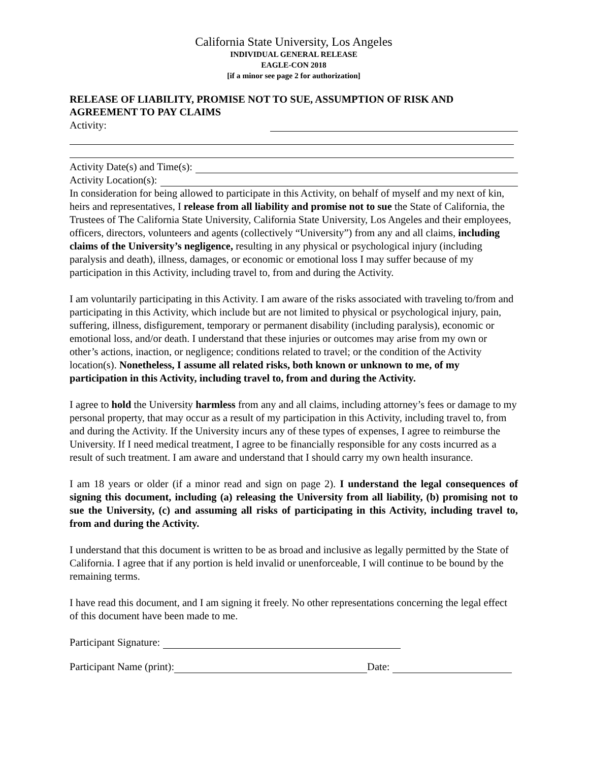California State University, Los Angeles
INDIVIDUAL GENERAL RELEASE
EAGLE-CON 2018
[if a minor see page 2 for authorization]
RELEASE OF LIABILITY, PROMISE NOT TO SUE, ASSUMPTION OF RISK AND AGREEMENT TO PAY CLAIMS
Activity:
Activity Date(s) and Time(s):
Activity Location(s):
In consideration for being allowed to participate in this Activity, on behalf of myself and my next of kin, heirs and representatives, I release from all liability and promise not to sue the State of California, the Trustees of The California State University, California State University, Los Angeles and their employees, officers, directors, volunteers and agents (collectively “University”) from any and all claims, including claims of the University’s negligence, resulting in any physical or psychological injury (including paralysis and death), illness, damages, or economic or emotional loss I may suffer because of my participation in this Activity, including travel to, from and during the Activity.
I am voluntarily participating in this Activity. I am aware of the risks associated with traveling to/from and participating in this Activity, which include but are not limited to physical or psychological injury, pain, suffering, illness, disfigurement, temporary or permanent disability (including paralysis), economic or emotional loss, and/or death. I understand that these injuries or outcomes may arise from my own or other’s actions, inaction, or negligence; conditions related to travel; or the condition of the Activity location(s). Nonetheless, I assume all related risks, both known or unknown to me, of my participation in this Activity, including travel to, from and during the Activity.
I agree to hold the University harmless from any and all claims, including attorney’s fees or damage to my personal property, that may occur as a result of my participation in this Activity, including travel to, from and during the Activity. If the University incurs any of these types of expenses, I agree to reimburse the University. If I need medical treatment, I agree to be financially responsible for any costs incurred as a result of such treatment. I am aware and understand that I should carry my own health insurance.
I am 18 years or older (if a minor read and sign on page 2). I understand the legal consequences of signing this document, including (a) releasing the University from all liability, (b) promising not to sue the University, (c) and assuming all risks of participating in this Activity, including travel to, from and during the Activity.
I understand that this document is written to be as broad and inclusive as legally permitted by the State of California. I agree that if any portion is held invalid or unenforceable, I will continue to be bound by the remaining terms.
I have read this document, and I am signing it freely. No other representations concerning the legal effect of this document have been made to me.
Participant Signature:
Participant Name (print): Date: